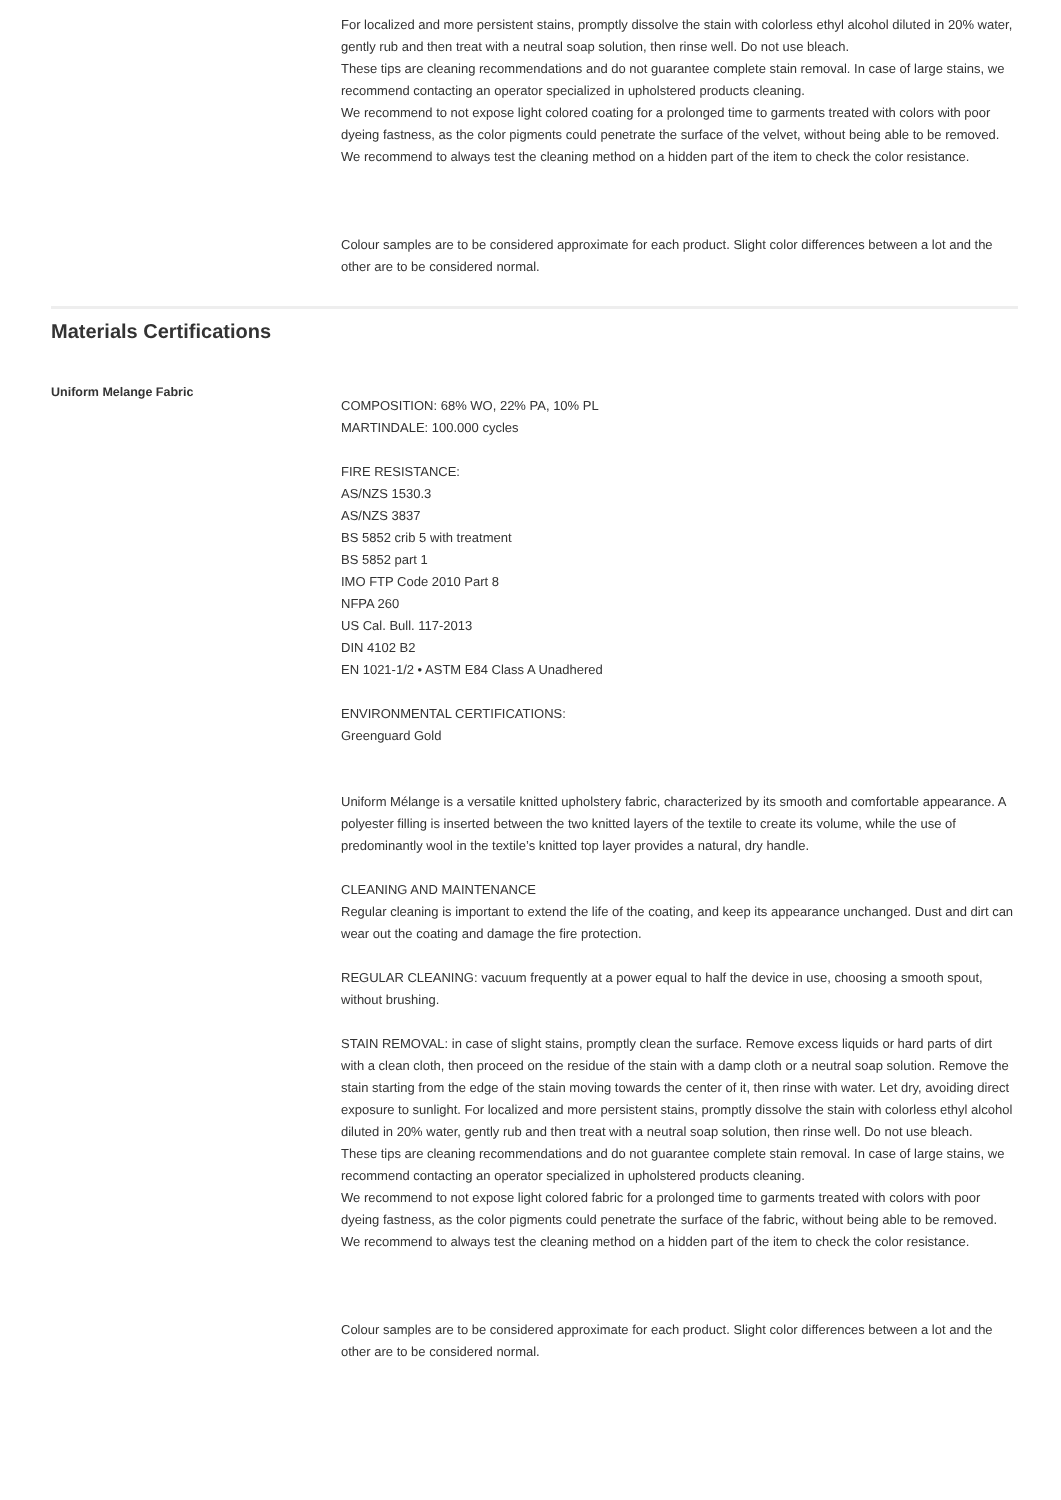For localized and more persistent stains, promptly dissolve the stain with colorless ethyl alcohol diluted in 20% water, gently rub and then treat with a neutral soap solution, then rinse well. Do not use bleach.
These tips are cleaning recommendations and do not guarantee complete stain removal. In case of large stains, we recommend contacting an operator specialized in upholstered products cleaning.
We recommend to not expose light colored coating for a prolonged time to garments treated with colors with poor dyeing fastness, as the color pigments could penetrate the surface of the velvet, without being able to be removed.
We recommend to always test the cleaning method on a hidden part of the item to check the color resistance.
Colour samples are to be considered approximate for each product. Slight color differences between a lot and the other are to be considered normal.
Materials Certifications
Uniform Melange Fabric
COMPOSITION: 68% WO, 22% PA, 10% PL
MARTINDALE: 100.000 cycles
FIRE RESISTANCE:
AS/NZS 1530.3
AS/NZS 3837
BS 5852 crib 5 with treatment
BS 5852 part 1
IMO FTP Code 2010 Part 8
NFPA 260
US Cal. Bull. 117-2013
DIN 4102 B2
EN 1021-1/2 • ASTM E84 Class A Unadhered
ENVIRONMENTAL CERTIFICATIONS:
Greenguard Gold
Uniform Mélange is a versatile knitted upholstery fabric, characterized by its smooth and comfortable appearance. A polyester filling is inserted between the two knitted layers of the textile to create its volume, while the use of predominantly wool in the textile’s knitted top layer provides a natural, dry handle.
CLEANING AND MAINTENANCE
Regular cleaning is important to extend the life of the coating, and keep its appearance unchanged. Dust and dirt can wear out the coating and damage the fire protection.
REGULAR CLEANING: vacuum frequently at a power equal to half the device in use, choosing a smooth spout, without brushing.
STAIN REMOVAL: in case of slight stains, promptly clean the surface. Remove excess liquids or hard parts of dirt with a clean cloth, then proceed on the residue of the stain with a damp cloth or a neutral soap solution. Remove the stain starting from the edge of the stain moving towards the center of it, then rinse with water. Let dry, avoiding direct exposure to sunlight. For localized and more persistent stains, promptly dissolve the stain with colorless ethyl alcohol diluted in 20% water, gently rub and then treat with a neutral soap solution, then rinse well. Do not use bleach.
These tips are cleaning recommendations and do not guarantee complete stain removal. In case of large stains, we recommend contacting an operator specialized in upholstered products cleaning.
We recommend to not expose light colored fabric for a prolonged time to garments treated with colors with poor dyeing fastness, as the color pigments could penetrate the surface of the fabric, without being able to be removed.
We recommend to always test the cleaning method on a hidden part of the item to check the color resistance.
Colour samples are to be considered approximate for each product. Slight color differences between a lot and the other are to be considered normal.